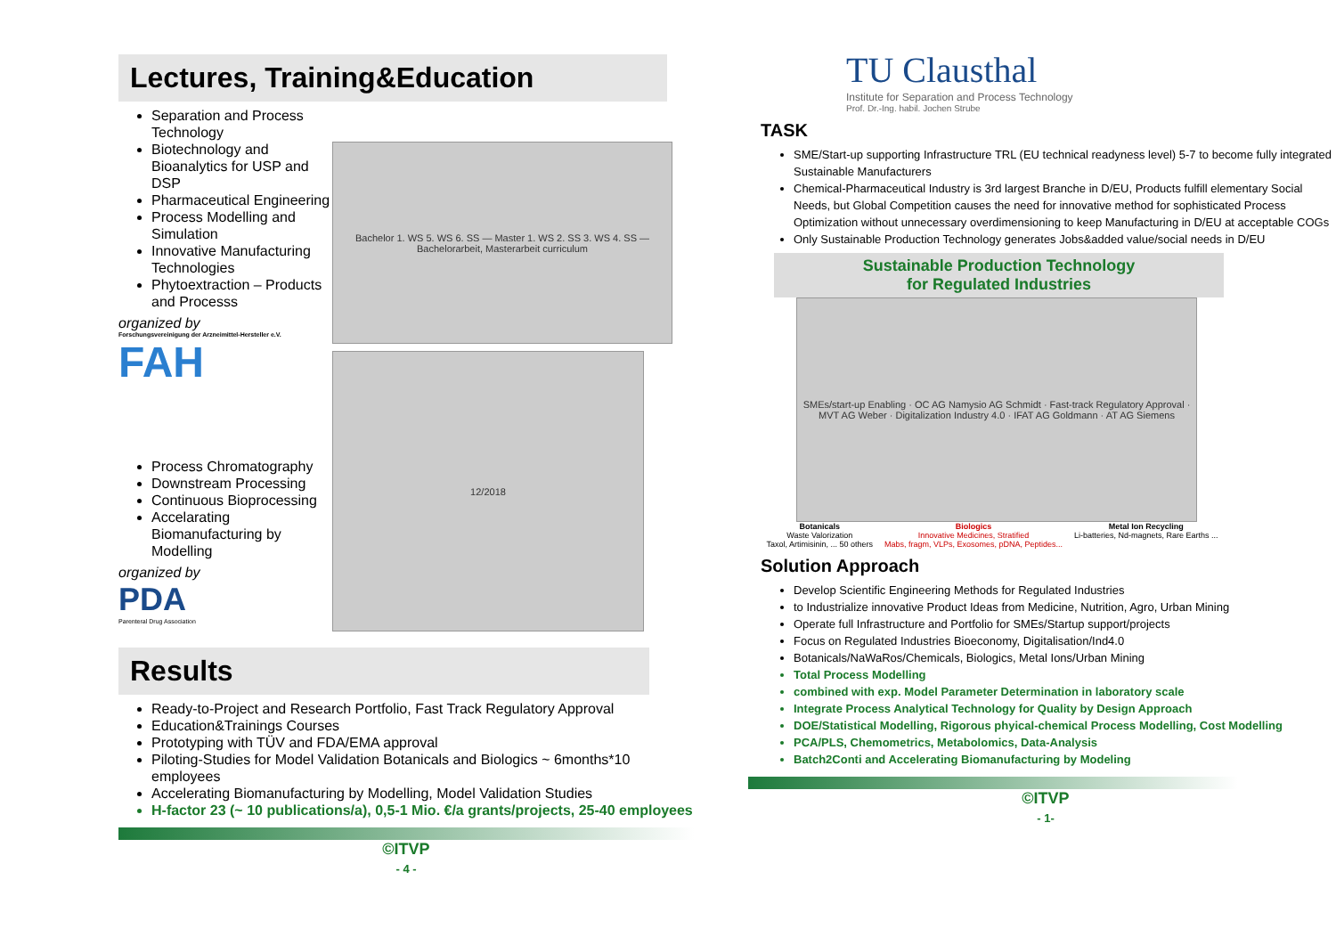Lectures, Training&Education
Separation and Process Technology
Biotechnology and Bioanalytics for USP and DSP
Pharmaceutical Engineering
Process Modelling and Simulation
Innovative Manufacturing Technologies
Phytoextraction – Products and Processs
organized by
Forschungsvereinigung der Arzneimittel-Hersteller e.V.
FAH
Process Chromatography
Downstream Processing
Continuous Bioprocessing
Accelarating Biomanufacturing by Modelling
organized by
PDA
Parenteral Drug Association
Bachelor 1. WS 5. WS 6. SS — Master 1. WS 2. SS 3. WS 4. SS — Bachelorarbeit, Masterarbeit curriculum
12/2018
Results
Ready-to-Project and Research Portfolio, Fast Track Regulatory Approval
Education&Trainings Courses
Prototyping with TÜV and FDA/EMA approval
Piloting-Studies for Model Validation Botanicals and Biologics ~ 6months*10 employees
Accelerating Biomanufacturing by Modelling, Model Validation Studies
H-factor 23 (~ 10 publications/a), 0,5-1 Mio. €/a grants/projects, 25-40 employees
©ITVP
- 4 -
TASK
TU Clausthal
Institute for Separation and Process Technology
Prof. Dr.-Ing. habil. Jochen Strube
SME/Start-up supporting Infrastructure TRL (EU technical readyness level) 5-7 to become fully integrated Sustainable Manufacturers
Chemical-Pharmaceutical Industry is 3rd largest Branche in D/EU, Products fulfill elementary Social Needs, but Global Competition causes the need for innovative method for sophisticated Process Optimization without unnecessary overdimensioning to keep Manufacturing in D/EU at acceptable COGs
Only Sustainable Production Technology generates Jobs&added value/social needs in D/EU
Sustainable Production Technology
for Regulated Industries
SMEs/start-up Enabling · OC AG Namysio AG Schmidt · Fast-track Regulatory Approval · MVT AG Weber · Digitalization Industry 4.0 · IFAT AG Goldmann · AT AG Siemens
Botanicals
Waste Valorization
Taxol, Artimisinin, ... 50 others
Biologics
Innovative Medicines, Stratified
Mabs, fragm, VLPs, Exosomes, pDNA, Peptides...
Metal Ion Recycling
Li-batteries, Nd-magnets, Rare Earths ...
Solution Approach
Develop Scientific Engineering Methods for Regulated Industries
to Industrialize innovative Product Ideas from Medicine, Nutrition, Agro, Urban Mining
Operate full Infrastructure and Portfolio for SMEs/Startup support/projects
Focus on Regulated Industries Bioeconomy, Digitalisation/Ind4.0
Botanicals/NaWaRos/Chemicals, Biologics, Metal Ions/Urban Mining
Total Process Modelling
combined with exp. Model Parameter Determination in laboratory scale
Integrate Process Analytical Technology for Quality by Design Approach
DOE/Statistical Modelling, Rigorous phyical-chemical Process Modelling, Cost Modelling
PCA/PLS, Chemometrics, Metabolomics, Data-Analysis
Batch2Conti and Accelerating Biomanufacturing by Modeling
©ITVP
- 1-